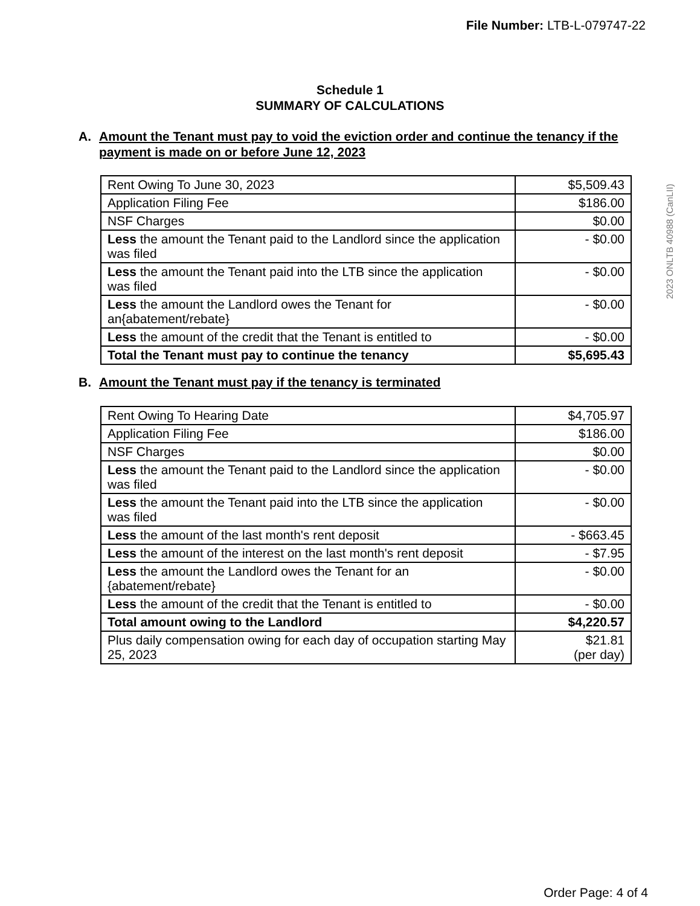File Number: LTB-L-079747-22
2023 ONLTB 40988 (CanLII)
Schedule 1
SUMMARY OF CALCULATIONS
A. Amount the Tenant must pay to void the eviction order and continue the tenancy if the payment is made on or before June 12, 2023
| Rent Owing To June 30, 2023 | $5,509.43 |
| Application Filing Fee | $186.00 |
| NSF Charges | $0.00 |
| Less the amount the Tenant paid to the Landlord since the application was filed | - $0.00 |
| Less the amount the Tenant paid into the LTB since the application was filed | - $0.00 |
| Less the amount the Landlord owes the Tenant for an{abatement/rebate} | - $0.00 |
| Less the amount of the credit that the Tenant is entitled to | - $0.00 |
| Total the Tenant must pay to continue the tenancy | $5,695.43 |
B. Amount the Tenant must pay if the tenancy is terminated
| Rent Owing To Hearing Date | $4,705.97 |
| Application Filing Fee | $186.00 |
| NSF Charges | $0.00 |
| Less the amount the Tenant paid to the Landlord since the application was filed | - $0.00 |
| Less the amount the Tenant paid into the LTB since the application was filed | - $0.00 |
| Less the amount of the last month's rent deposit | - $663.45 |
| Less the amount of the interest on the last month's rent deposit | - $7.95 |
| Less the amount the Landlord owes the Tenant for an {abatement/rebate} | - $0.00 |
| Less the amount of the credit that the Tenant is entitled to | - $0.00 |
| Total amount owing to the Landlord | $4,220.57 |
| Plus daily compensation owing for each day of occupation starting May 25, 2023 | $21.81 (per day) |
Order Page: 4 of 4